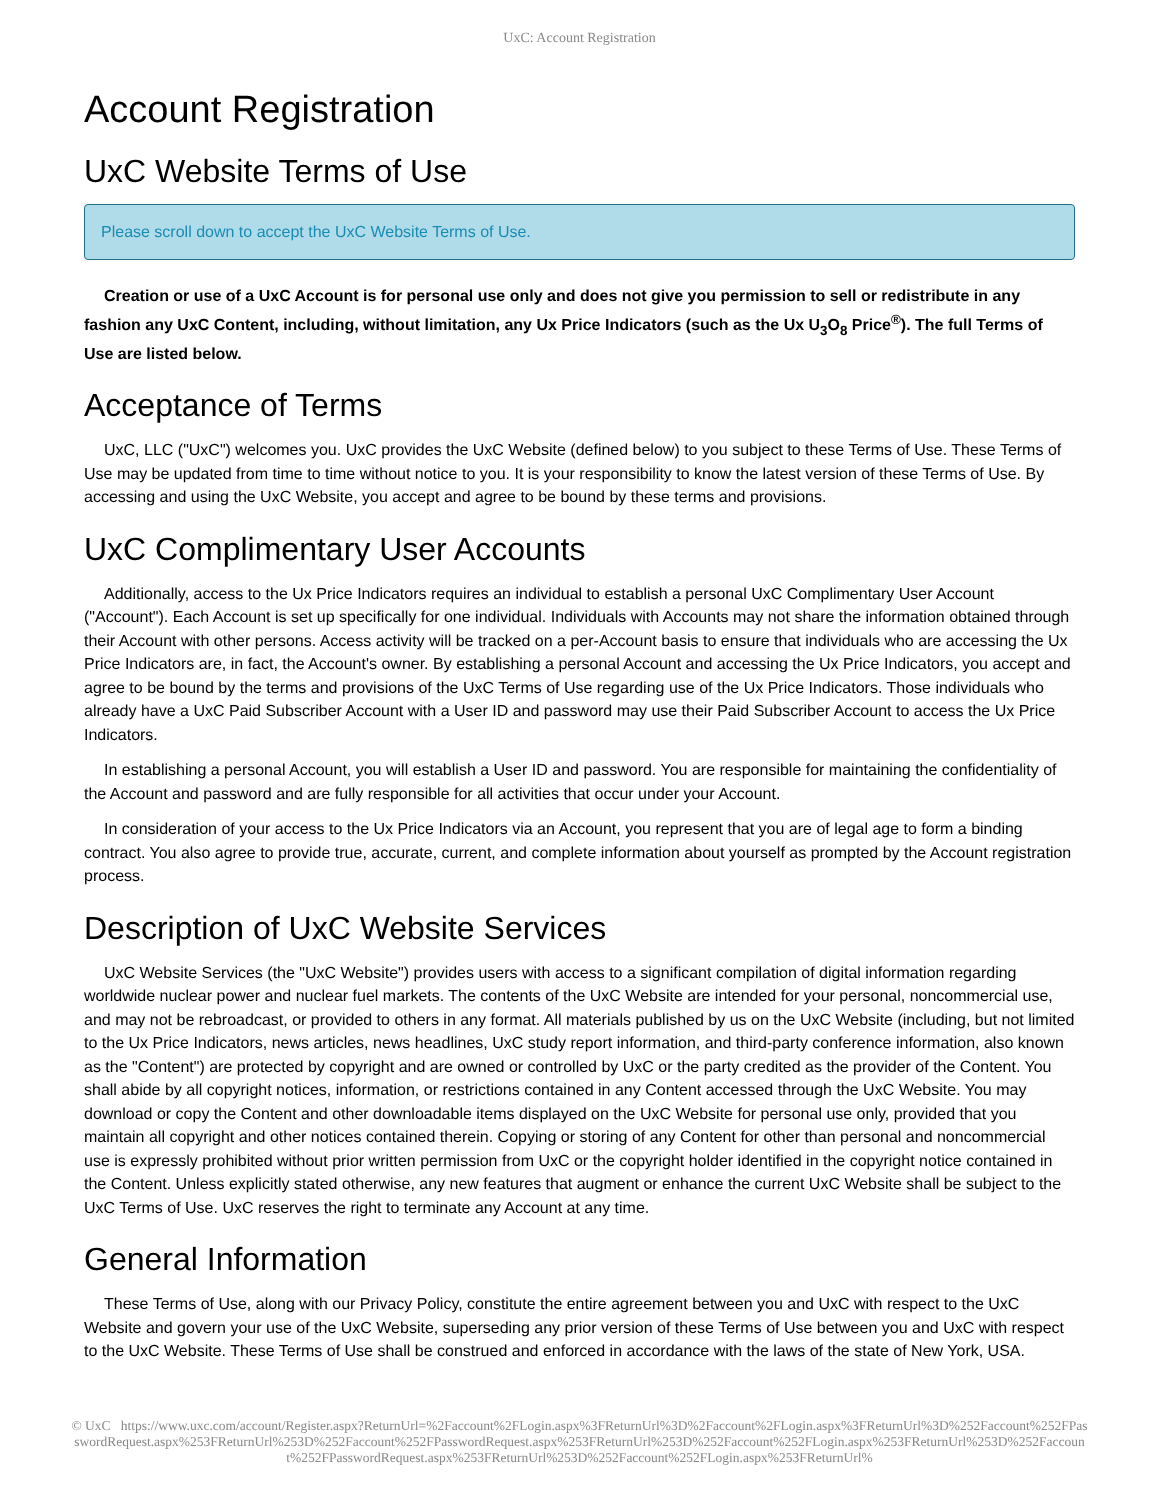UxC: Account Registration
Account Registration
UxC Website Terms of Use
Please scroll down to accept the UxC Website Terms of Use.
Creation or use of a UxC Account is for personal use only and does not give you permission to sell or redistribute in any fashion any UxC Content, including, without limitation, any Ux Price Indicators (such as the Ux U<sub>3</sub>O<sub>8</sub> Price<sup>®</sup>). The full Terms of Use are listed below.
Acceptance of Terms
UxC, LLC ("UxC") welcomes you. UxC provides the UxC Website (defined below) to you subject to these Terms of Use. These Terms of Use may be updated from time to time without notice to you. It is your responsibility to know the latest version of these Terms of Use. By accessing and using the UxC Website, you accept and agree to be bound by these terms and provisions.
UxC Complimentary User Accounts
Additionally, access to the Ux Price Indicators requires an individual to establish a personal UxC Complimentary User Account ("Account"). Each Account is set up specifically for one individual. Individuals with Accounts may not share the information obtained through their Account with other persons. Access activity will be tracked on a per-Account basis to ensure that individuals who are accessing the Ux Price Indicators are, in fact, the Account's owner. By establishing a personal Account and accessing the Ux Price Indicators, you accept and agree to be bound by the terms and provisions of the UxC Terms of Use regarding use of the Ux Price Indicators. Those individuals who already have a UxC Paid Subscriber Account with a User ID and password may use their Paid Subscriber Account to access the Ux Price Indicators.
In establishing a personal Account, you will establish a User ID and password. You are responsible for maintaining the confidentiality of the Account and password and are fully responsible for all activities that occur under your Account.
In consideration of your access to the Ux Price Indicators via an Account, you represent that you are of legal age to form a binding contract. You also agree to provide true, accurate, current, and complete information about yourself as prompted by the Account registration process.
Description of UxC Website Services
UxC Website Services (the "UxC Website") provides users with access to a significant compilation of digital information regarding worldwide nuclear power and nuclear fuel markets. The contents of the UxC Website are intended for your personal, noncommercial use, and may not be rebroadcast, or provided to others in any format. All materials published by us on the UxC Website (including, but not limited to the Ux Price Indicators, news articles, news headlines, UxC study report information, and third-party conference information, also known as the "Content") are protected by copyright and are owned or controlled by UxC or the party credited as the provider of the Content. You shall abide by all copyright notices, information, or restrictions contained in any Content accessed through the UxC Website. You may download or copy the Content and other downloadable items displayed on the UxC Website for personal use only, provided that you maintain all copyright and other notices contained therein. Copying or storing of any Content for other than personal and noncommercial use is expressly prohibited without prior written permission from UxC or the copyright holder identified in the copyright notice contained in the Content. Unless explicitly stated otherwise, any new features that augment or enhance the current UxC Website shall be subject to the UxC Terms of Use. UxC reserves the right to terminate any Account at any time.
General Information
These Terms of Use, along with our Privacy Policy, constitute the entire agreement between you and UxC with respect to the UxC Website and govern your use of the UxC Website, superseding any prior version of these Terms of Use between you and UxC with respect to the UxC Website. These Terms of Use shall be construed and enforced in accordance with the laws of the state of New York, USA.
© UxC https://www.uxc.com/account/Register.aspx?ReturnUrl=%2Faccount%2FLogin.aspx%3FReturnUrl%3D%2Faccount%2FLogin.aspx%3FReturnUrl%3D%252Faccount%252FPasswordRequest.aspx%253FReturnUrl%253D%252Faccount%252FPasswordRequest.aspx%253FReturnUrl%253D%252Faccount%252FLogin.aspx%253FReturnUrl%253D%252Faccount%252FPasswordRequest.aspx%253FReturnUrl%253D%252Faccount%252FLogin.aspx%253FReturnUrl%